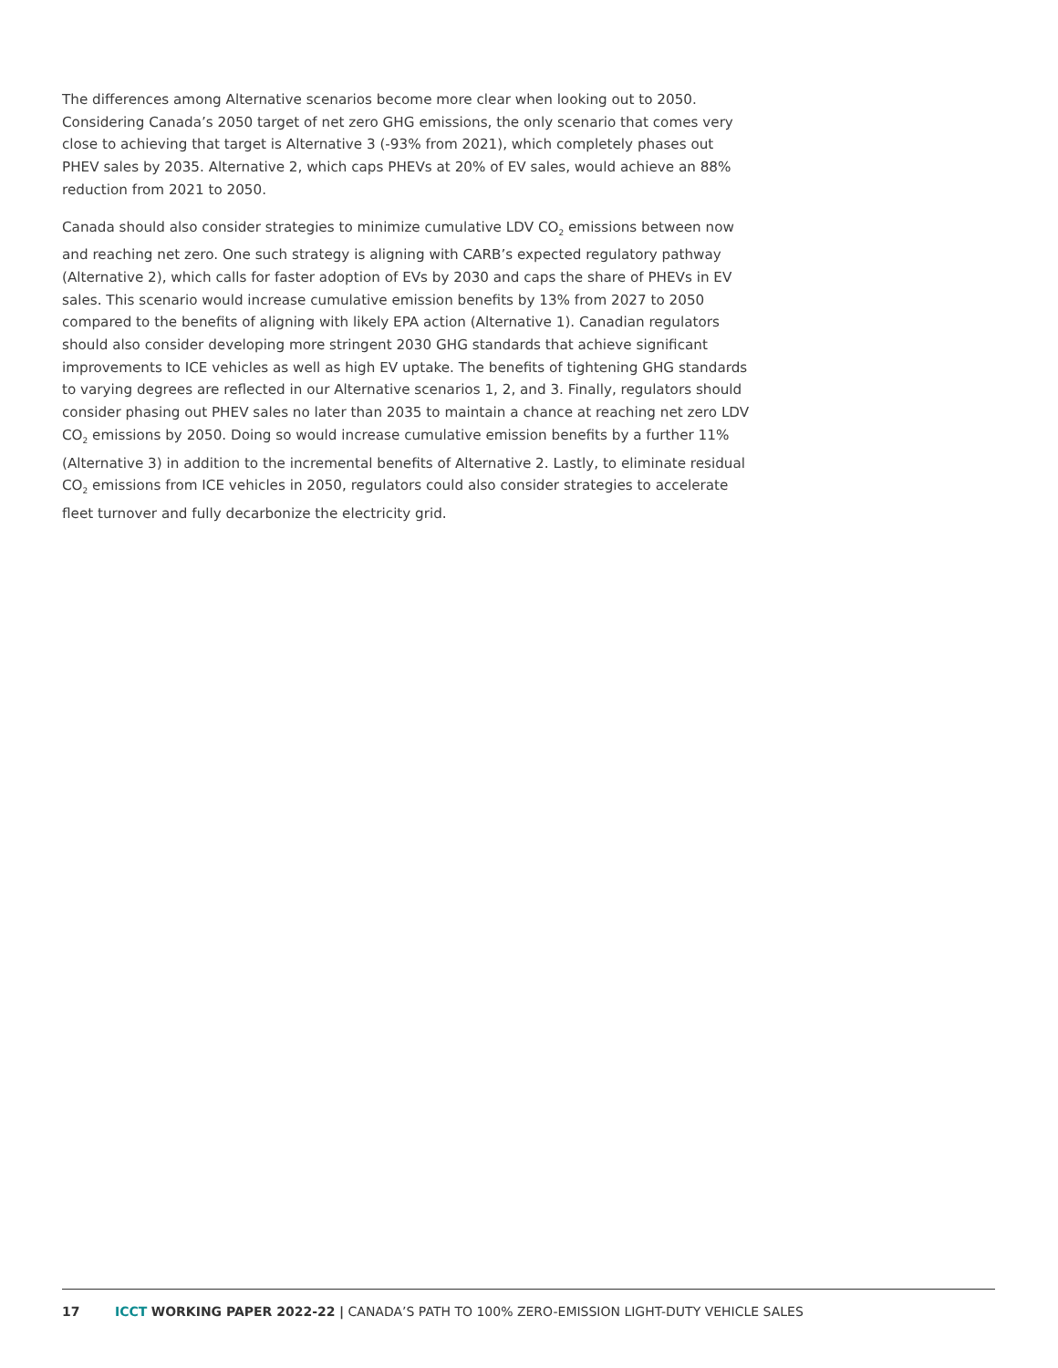The differences among Alternative scenarios become more clear when looking out to 2050. Considering Canada’s 2050 target of net zero GHG emissions, the only scenario that comes very close to achieving that target is Alternative 3 (-93% from 2021), which completely phases out PHEV sales by 2035. Alternative 2, which caps PHEVs at 20% of EV sales, would achieve an 88% reduction from 2021 to 2050.
Canada should also consider strategies to minimize cumulative LDV CO<sub>2</sub> emissions between now and reaching net zero. One such strategy is aligning with CARB’s expected regulatory pathway (Alternative 2), which calls for faster adoption of EVs by 2030 and caps the share of PHEVs in EV sales. This scenario would increase cumulative emission benefits by 13% from 2027 to 2050 compared to the benefits of aligning with likely EPA action (Alternative 1). Canadian regulators should also consider developing more stringent 2030 GHG standards that achieve significant improvements to ICE vehicles as well as high EV uptake. The benefits of tightening GHG standards to varying degrees are reflected in our Alternative scenarios 1, 2, and 3. Finally, regulators should consider phasing out PHEV sales no later than 2035 to maintain a chance at reaching net zero LDV CO<sub>2</sub> emissions by 2050. Doing so would increase cumulative emission benefits by a further 11% (Alternative 3) in addition to the incremental benefits of Alternative 2. Lastly, to eliminate residual CO<sub>2</sub> emissions from ICE vehicles in 2050, regulators could also consider strategies to accelerate fleet turnover and fully decarbonize the electricity grid.
17 ICCT WORKING PAPER 2022-22 | CANADA’S PATH TO 100% ZERO-EMISSION LIGHT-DUTY VEHICLE SALES